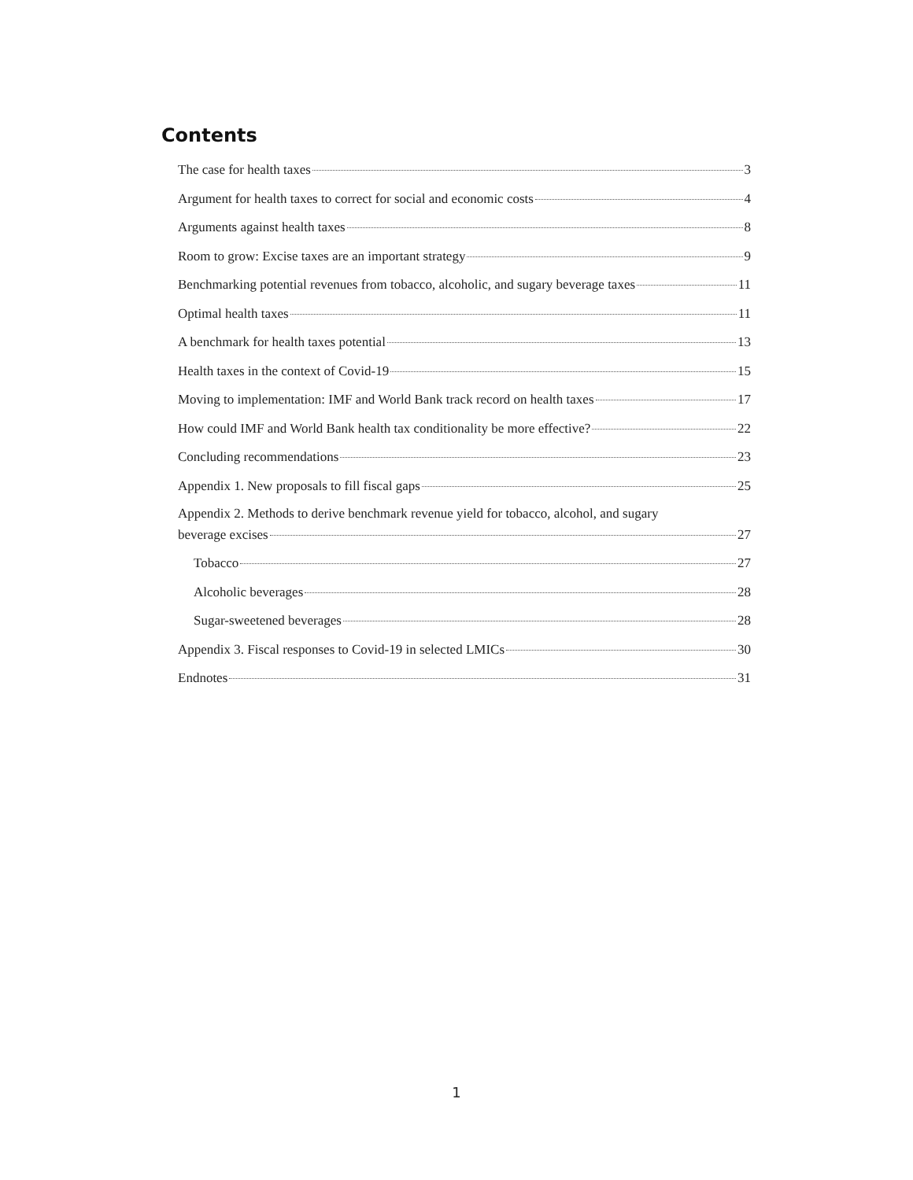Contents
The case for health taxes 3
Argument for health taxes to correct for social and economic costs 4
Arguments against health taxes 8
Room to grow: Excise taxes are an important strategy 9
Benchmarking potential revenues from tobacco, alcoholic, and sugary beverage taxes 11
Optimal health taxes 11
A benchmark for health taxes potential 13
Health taxes in the context of Covid-19 15
Moving to implementation: IMF and World Bank track record on health taxes 17
How could IMF and World Bank health tax conditionality be more effective? 22
Concluding recommendations 23
Appendix 1. New proposals to fill fiscal gaps 25
Appendix 2. Methods to derive benchmark revenue yield for tobacco, alcohol, and sugary
beverage excises 27
Tobacco 27
Alcoholic beverages 28
Sugar-sweetened beverages 28
Appendix 3. Fiscal responses to Covid-19 in selected LMICs 30
Endnotes 31
1